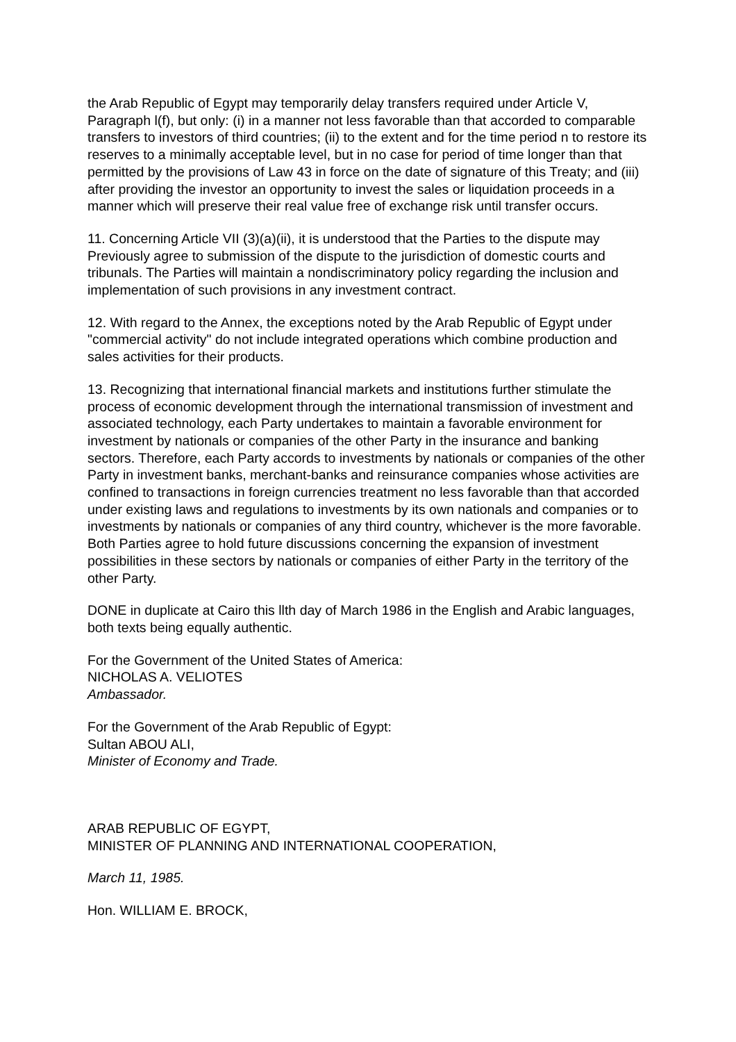the Arab Republic of Egypt may temporarily delay transfers required under Article V, Paragraph l(f), but only: (i) in a manner not less favorable than that accorded to comparable transfers to investors of third countries; (ii) to the extent and for the time period n to restore its reserves to a minimally acceptable level, but in no case for period of time longer than that permitted by the provisions of Law 43 in force on the date of signature of this Treaty; and (iii) after providing the investor an opportunity to invest the sales or liquidation proceeds in a manner which will preserve their real value free of exchange risk until transfer occurs.
11. Concerning Article VII (3)(a)(ii), it is understood that the Parties to the dispute may Previously agree to submission of the dispute to the jurisdiction of domestic courts and tribunals. The Parties will maintain a nondiscriminatory policy regarding the inclusion and implementation of such provisions in any investment contract.
12. With regard to the Annex, the exceptions noted by the Arab Republic of Egypt under "commercial activity" do not include integrated operations which combine production and sales activities for their products.
13. Recognizing that international financial markets and institutions further stimulate the process of economic development through the international transmission of investment and associated technology, each Party undertakes to maintain a favorable environment for investment by nationals or companies of the other Party in the insurance and banking sectors. Therefore, each Party accords to investments by nationals or companies of the other Party in investment banks, merchant-banks and reinsurance companies whose activities are confined to transactions in foreign currencies treatment no less favorable than that accorded under existing laws and regulations to investments by its own nationals and companies or to investments by nationals or companies of any third country, whichever is the more favorable. Both Parties agree to hold future discussions concerning the expansion of investment possibilities in these sectors by nationals or companies of either Party in the territory of the other Party.
DONE in duplicate at Cairo this llth day of March 1986 in the English and Arabic languages, both texts being equally authentic.
For the Government of the United States of America:
NICHOLAS A. VELIOTES
Ambassador.
For the Government of the Arab Republic of Egypt:
Sultan ABOU ALI,
Minister of Economy and Trade.
ARAB REPUBLIC OF EGYPT,
MINISTER OF PLANNING AND INTERNATIONAL COOPERATION,
March 11, 1985.
Hon. WILLIAM E. BROCK,